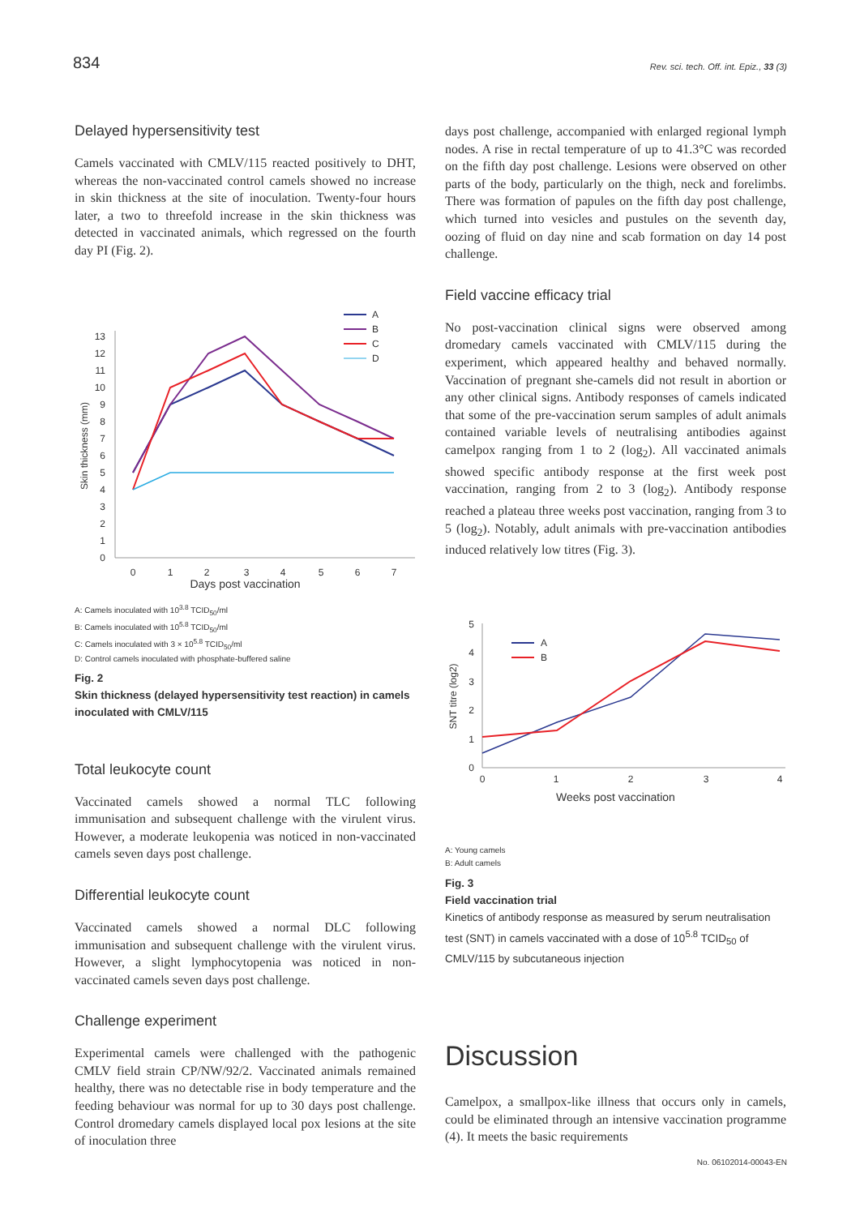834 Rev. sci. tech. Off. int. Epiz., 33 (3)
Delayed hypersensitivity test
Camels vaccinated with CMLV/115 reacted positively to DHT, whereas the non-vaccinated control camels showed no increase in skin thickness at the site of inoculation. Twenty-four hours later, a two to threefold increase in the skin thickness was detected in vaccinated animals, which regressed on the fourth day PI (Fig. 2).
0
1
2
3
4
5
6
7
8
9
10
11
12
13
0
1
2
3
4
5
6
7
Skin thickness (mm)
A
B
C
D
Days post vaccination
A: Camels inoculated with 10<sup>3.8</sup> TCID<sub>50</sub>/ml
B: Camels inoculated with 10<sup>5.8</sup> TCID<sub>50</sub>/ml
C: Camels inoculated with 3 × 10<sup>5.8</sup> TCID<sub>50</sub>/ml
D: Control camels inoculated with phosphate-buffered saline
Fig. 2
Skin thickness (delayed hypersensitivity test reaction) in camels inoculated with CMLV/115
Total leukocyte count
Vaccinated camels showed a normal TLC following immunisation and subsequent challenge with the virulent virus. However, a moderate leukopenia was noticed in non-vaccinated camels seven days post challenge.
Differential leukocyte count
Vaccinated camels showed a normal DLC following immunisation and subsequent challenge with the virulent virus. However, a slight lymphocytopenia was noticed in non-vaccinated camels seven days post challenge.
Challenge experiment
Experimental camels were challenged with the pathogenic CMLV field strain CP/NW/92/2. Vaccinated animals remained healthy, there was no detectable rise in body temperature and the feeding behaviour was normal for up to 30 days post challenge. Control dromedary camels displayed local pox lesions at the site of inoculation three
days post challenge, accompanied with enlarged regional lymph nodes. A rise in rectal temperature of up to 41.3°C was recorded on the fifth day post challenge. Lesions were observed on other parts of the body, particularly on the thigh, neck and forelimbs. There was formation of papules on the fifth day post challenge, which turned into vesicles and pustules on the seventh day, oozing of fluid on day nine and scab formation on day 14 post challenge.
Field vaccine efficacy trial
No post-vaccination clinical signs were observed among dromedary camels vaccinated with CMLV/115 during the experiment, which appeared healthy and behaved normally. Vaccination of pregnant she-camels did not result in abortion or any other clinical signs. Antibody responses of camels indicated that some of the pre-vaccination serum samples of adult animals contained variable levels of neutralising antibodies against camelpox ranging from 1 to 2 (log<sub>2</sub>). All vaccinated animals showed specific antibody response at the first week post vaccination, ranging from 2 to 3 (log<sub>2</sub>). Antibody response reached a plateau three weeks post vaccination, ranging from 3 to 5 (log<sub>2</sub>). Notably, adult animals with pre-vaccination antibodies induced relatively low titres (Fig. 3).
0
1
2
3
4
5
0
1
2
3
4
SNT titre (log2)
A
B
Weeks post vaccination
A: Young camels
B: Adult camels
Fig. 3
Field vaccination trial
Kinetics of antibody response as measured by serum neutralisation test (SNT) in camels vaccinated with a dose of 10<sup>5.8</sup> TCID<sub>50</sub> of CMLV/115 by subcutaneous injection
Discussion
Camelpox, a smallpox-like illness that occurs only in camels, could be eliminated through an intensive vaccination programme (4). It meets the basic requirements
No. 06102014-00043-EN